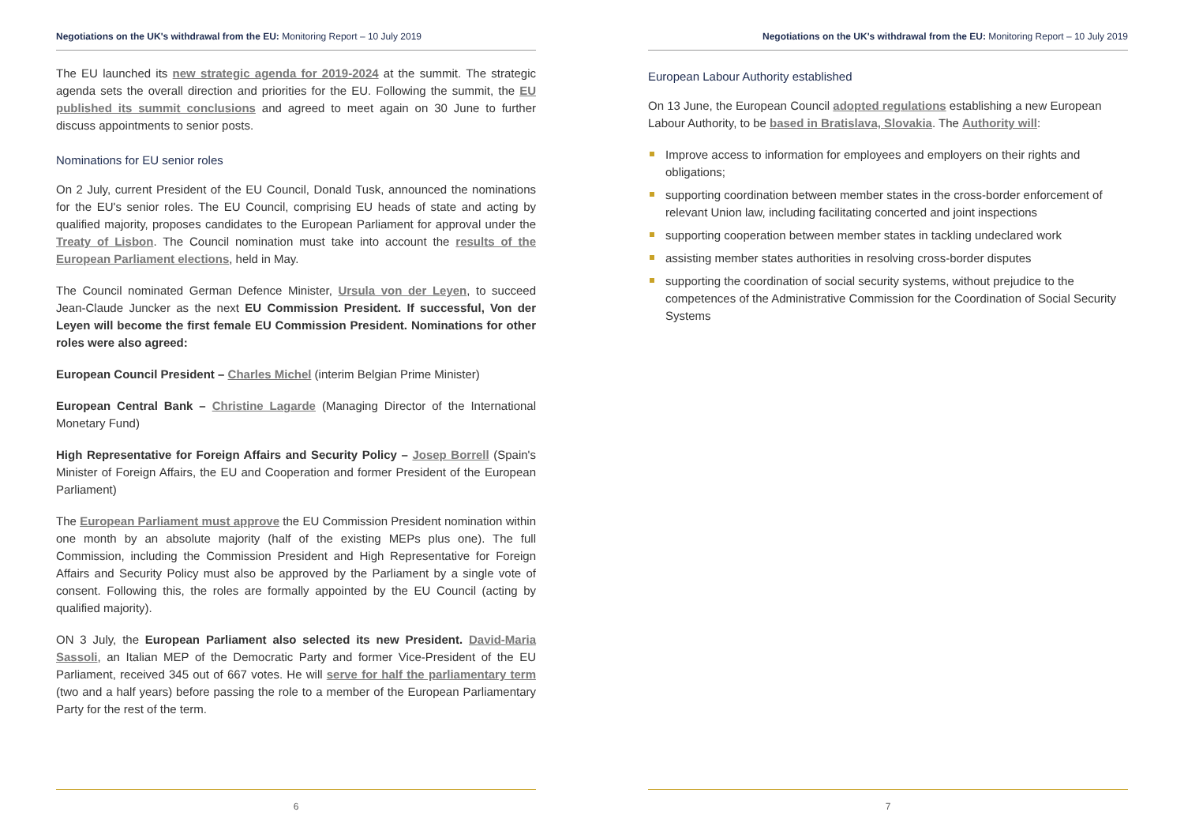Negotiations on the UK's withdrawal from the EU: Monitoring Report – 10 July 2019
The EU launched its new strategic agenda for 2019-2024 at the summit. The strategic agenda sets the overall direction and priorities for the EU. Following the summit, the EU published its summit conclusions and agreed to meet again on 30 June to further discuss appointments to senior posts.
Nominations for EU senior roles
On 2 July, current President of the EU Council, Donald Tusk, announced the nominations for the EU's senior roles. The EU Council, comprising EU heads of state and acting by qualified majority, proposes candidates to the European Parliament for approval under the Treaty of Lisbon. The Council nomination must take into account the results of the European Parliament elections, held in May.
The Council nominated German Defence Minister, Ursula von der Leyen, to succeed Jean-Claude Juncker as the next EU Commission President. If successful, Von der Leyen will become the first female EU Commission President. Nominations for other roles were also agreed:
European Council President – Charles Michel (interim Belgian Prime Minister)
European Central Bank – Christine Lagarde (Managing Director of the International Monetary Fund)
High Representative for Foreign Affairs and Security Policy – Josep Borrell (Spain's Minister of Foreign Affairs, the EU and Cooperation and former President of the European Parliament)
The European Parliament must approve the EU Commission President nomination within one month by an absolute majority (half of the existing MEPs plus one). The full Commission, including the Commission President and High Representative for Foreign Affairs and Security Policy must also be approved by the Parliament by a single vote of consent. Following this, the roles are formally appointed by the EU Council (acting by qualified majority).
ON 3 July, the European Parliament also selected its new President. David-Maria Sassoli, an Italian MEP of the Democratic Party and former Vice-President of the EU Parliament, received 345 out of 667 votes. He will serve for half the parliamentary term (two and a half years) before passing the role to a member of the European Parliamentary Party for the rest of the term.
6
Negotiations on the UK's withdrawal from the EU: Monitoring Report – 10 July 2019
European Labour Authority established
On 13 June, the European Council adopted regulations establishing a new European Labour Authority, to be based in Bratislava, Slovakia. The Authority will:
Improve access to information for employees and employers on their rights and obligations;
supporting coordination between member states in the cross-border enforcement of relevant Union law, including facilitating concerted and joint inspections
supporting cooperation between member states in tackling undeclared work
assisting member states authorities in resolving cross-border disputes
supporting the coordination of social security systems, without prejudice to the competences of the Administrative Commission for the Coordination of Social Security Systems
7